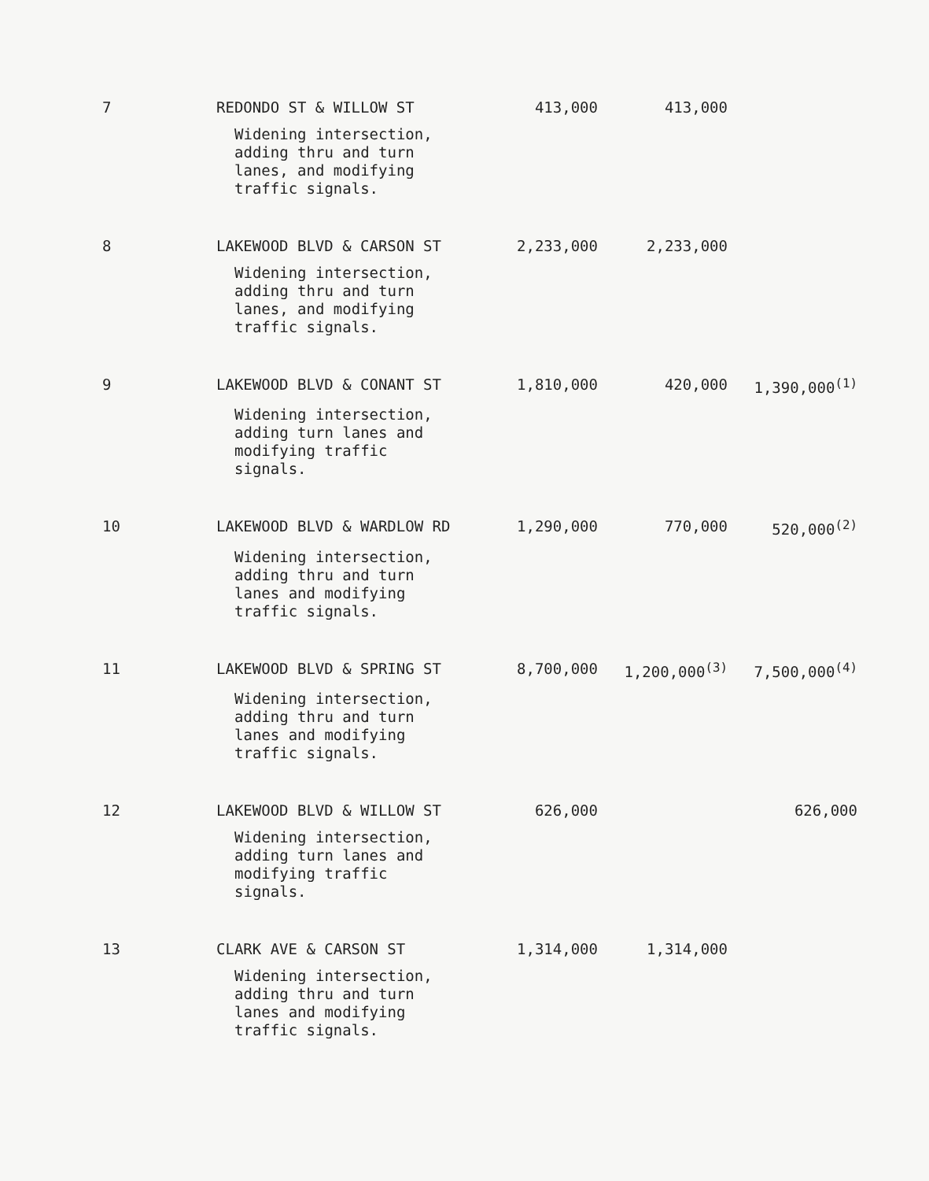| 7 | REDONDO ST & WILLOW ST | 413,000 | 413,000 | |
| | Widening intersection, adding thru and turn lanes, and modifying traffic signals. | | | |
| 8 | LAKEWOOD BLVD & CARSON ST | 2,233,000 | 2,233,000 | |
| | Widening intersection, adding thru and turn lanes, and modifying traffic signals. | | | |
| 9 | LAKEWOOD BLVD & CONANT ST | 1,810,000 | 420,000 | 1,390,000<sup>(1)</sup> |
| | Widening intersection, adding turn lanes and modifying traffic signals. | | | |
| 10 | LAKEWOOD BLVD & WARDLOW RD | 1,290,000 | 770,000 | 520,000<sup>(2)</sup> |
| | Widening intersection, adding thru and turn lanes and modifying traffic signals. | | | |
| 11 | LAKEWOOD BLVD & SPRING ST | 8,700,000 | 1,200,000<sup>(3)</sup> | 7,500,000<sup>(4)</sup> |
| | Widening intersection, adding thru and turn lanes and modifying traffic signals. | | | |
| 12 | LAKEWOOD BLVD & WILLOW ST | 626,000 | | 626,000 |
| | Widening intersection, adding turn lanes and modifying traffic signals. | | | |
| 13 | CLARK AVE & CARSON ST | 1,314,000 | 1,314,000 | |
| | Widening intersection, adding thru and turn lanes and modifying traffic signals. | | | |